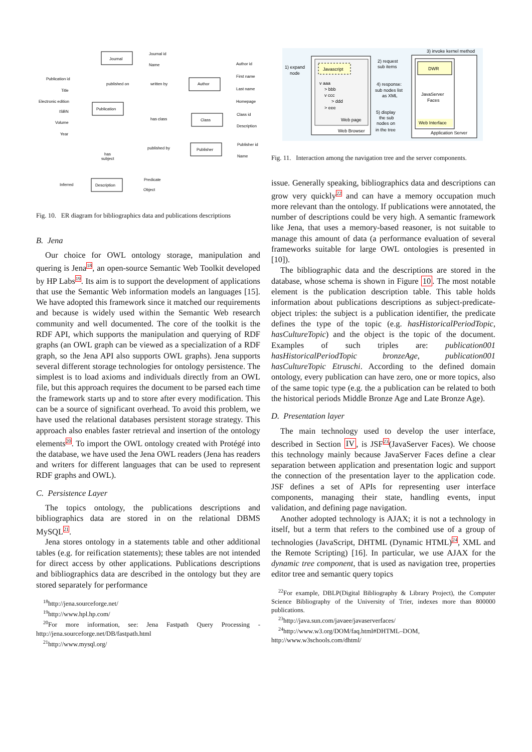Journal
Journal id
Name
Publication id
Title
Electronic edition
ISBN
Volume
Year
Publication
Author
Author id
First name
Last name
Homepage
Class
Class id
Description
Publisher
Publisher id
Name
Description
Inferred
Predicate
Object
published on
written by
has class
published by
has
subject
Fig. 10. ER diagram for bibliographics data and publications descriptions
B. Jena
Our choice for OWL ontology storage, manipulation and quering is Jena<sup>18</sup>, an open-source Semantic Web Toolkit developed by HP Labs<sup>19</sup>. Its aim is to support the development of applications that use the Semantic Web information models an languages [15]. We have adopted this framework since it matched our requirements and because is widely used within the Semantic Web research community and well documented. The core of the toolkit is the RDF API, which supports the manipulation and querying of RDF graphs (an OWL graph can be viewed as a specialization of a RDF graph, so the Jena API also supports OWL graphs). Jena supports several different storage technologies for ontology persistence. The simplest is to load axioms and individuals directly from an OWL file, but this approach requires the document to be parsed each time the framework starts up and to store after every modification. This can be a source of significant overhead. To avoid this problem, we have used the relational databases persistent storage strategy. This approach also enables faster retrieval and insertion of the ontology elements<sup>20</sup>. To import the OWL ontology created with Protégé into the database, we have used the Jena OWL readers (Jena has readers and writers for different languages that can be used to represent RDF graphs and OWL).
C. Persistence Layer
The topics ontology, the publications descriptions and bibliographics data are stored in on the relational DBMS MySQL<sup>21</sup>.
Jena stores ontology in a statements table and other additional tables (e.g. for reification statements); these tables are not intended for direct access by other applications. Publications descriptions and bibliographics data are described in the ontology but they are stored separately for performance
<sup>18</sup> http://jena.sourceforge.net/
<sup>19</sup> http://www.hpl.hp.com/
<sup>20</sup> For more information, see: Jena Fastpath Query Processing - http://jena.sourceforge.net/DB/fastpath.html
<sup>21</sup> http://www.mysql.org/
3) invoke kernel method
Javascript
v aaa
> bbb
v ccc
> ddd
> eee
Web page
Web Browser
1) expand
node
2) request
sub items
4) response:
sub nodes list
as XML
5) display
the sub
nodes on
in the tree
DWR
JavaServer
Faces
Web Interface
Application Server
Fig. 11. Interaction among the navigation tree and the server components.
issue. Generally speaking, bibliographics data and descriptions can grow very quickly<sup>22</sup> and can have a memory occupation much more relevant than the ontology. If publications were annotated, the number of descriptions could be very high. A semantic framework like Jena, that uses a memory-based reasoner, is not suitable to manage this amount of data (a performance evaluation of several frameworks suitable for large OWL ontologies is presented in [10]).
The bibliographic data and the descriptions are stored in the database, whose schema is shown in Figure 10. The most notable element is the publication description table. This table holds information about publications descriptions as subject-predicate-object triples: the subject is a publication identifier, the predicate defines the type of the topic (e.g. hasHistoricalPeriodTopic, hasCultureTopic) and the object is the topic of the document. Examples of such triples are: publication001 hasHistoricalPeriodTopic bronzeAge, publication001 hasCultureTopic Etruschi. According to the defined domain ontology, every publication can have zero, one or more topics, also of the same topic type (e.g. the a publication can be related to both the historical periods Middle Bronze Age and Late Bronze Age).
D. Presentation layer
The main technology used to develop the user interface, described in Section IV, is JSF<sup>23</sup>(JavaServer Faces). We choose this technology mainly because JavaServer Faces define a clear separation between application and presentation logic and support the connection of the presentation layer to the application code. JSF defines a set of APIs for representing user interface components, managing their state, handling events, input validation, and defining page navigation.
Another adopted technology is AJAX; it is not a technology in itself, but a term that refers to the combined use of a group of technologies (JavaScript, DHTML (Dynamic HTML)<sup>24</sup>, XML and the Remote Scripting) [16]. In particular, we use AJAX for the dynamic tree component, that is used as navigation tree, properties editor tree and semantic query topics
<sup>22</sup> For example, DBLP(Digital Bibliography & Library Project), the Computer Science Bibliography of the University of Trier, indexes more than 800000 publications.
<sup>23</sup> http://java.sun.com/javaee/javaserverfaces/
<sup>24</sup> http://www.w3.org/DOM/faq.html#DHTML–DOM, http://www.w3schools.com/dhtml/